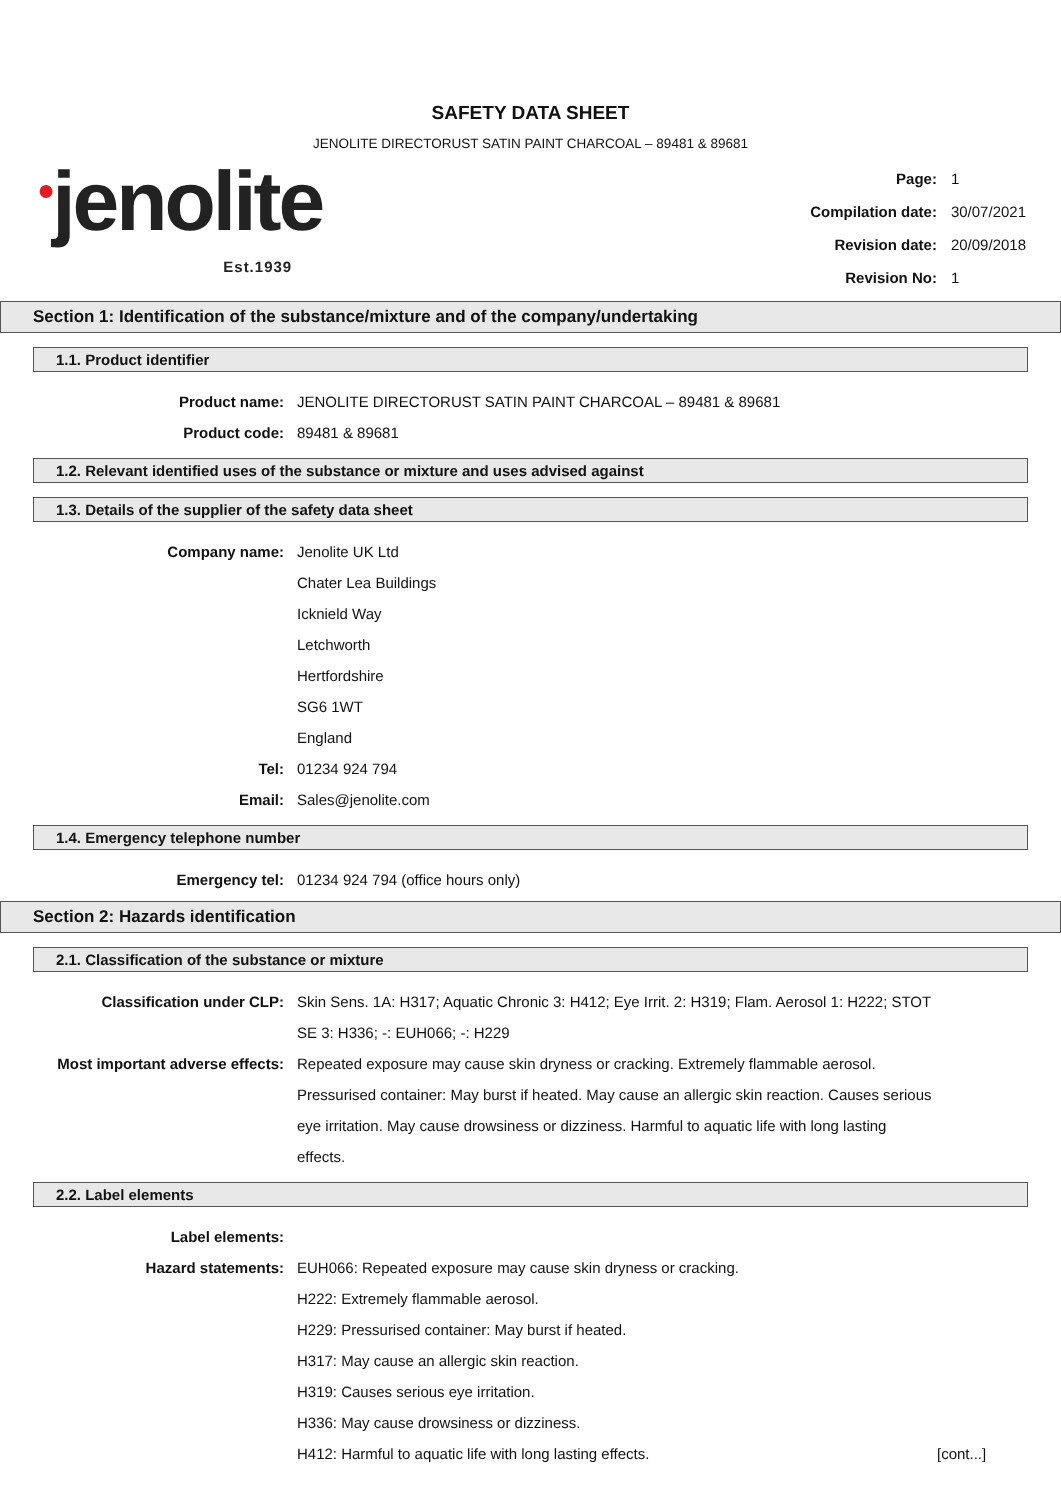SAFETY DATA SHEET
JENOLITE DIRECTORUST SATIN PAINT CHARCOAL – 89481 & 89681
●jenolite
Est.1939
| Page: | 1 |
| Compilation date: | 30/07/2021 |
| Revision date: | 20/09/2018 |
| Revision No: | 1 |
Section 1: Identification of the substance/mixture and of the company/undertaking
1.1. Product identifier
Product name: JENOLITE DIRECTORUST SATIN PAINT CHARCOAL – 89481 & 89681
Product code: 89481 & 89681
1.2. Relevant identified uses of the substance or mixture and uses advised against
1.3. Details of the supplier of the safety data sheet
Company name: Jenolite UK Ltd
Chater Lea Buildings
Icknield Way
Letchworth
Hertfordshire
SG6 1WT
England
Tel: 01234 924 794
Email: Sales@jenolite.com
1.4. Emergency telephone number
Emergency tel: 01234 924 794 (office hours only)
Section 2: Hazards identification
2.1. Classification of the substance or mixture
Classification under CLP: Skin Sens. 1A: H317; Aquatic Chronic 3: H412; Eye Irrit. 2: H319; Flam. Aerosol 1: H222; STOT SE 3: H336; -: EUH066; -: H229
Most important adverse effects: Repeated exposure may cause skin dryness or cracking. Extremely flammable aerosol. Pressurised container: May burst if heated. May cause an allergic skin reaction. Causes serious eye irritation. May cause drowsiness or dizziness. Harmful to aquatic life with long lasting effects.
2.2. Label elements
Label elements:
Hazard statements: EUH066: Repeated exposure may cause skin dryness or cracking.
H222: Extremely flammable aerosol.
H229: Pressurised container: May burst if heated.
H317: May cause an allergic skin reaction.
H319: Causes serious eye irritation.
H336: May cause drowsiness or dizziness.
H412: Harmful to aquatic life with long lasting effects.
[cont...]